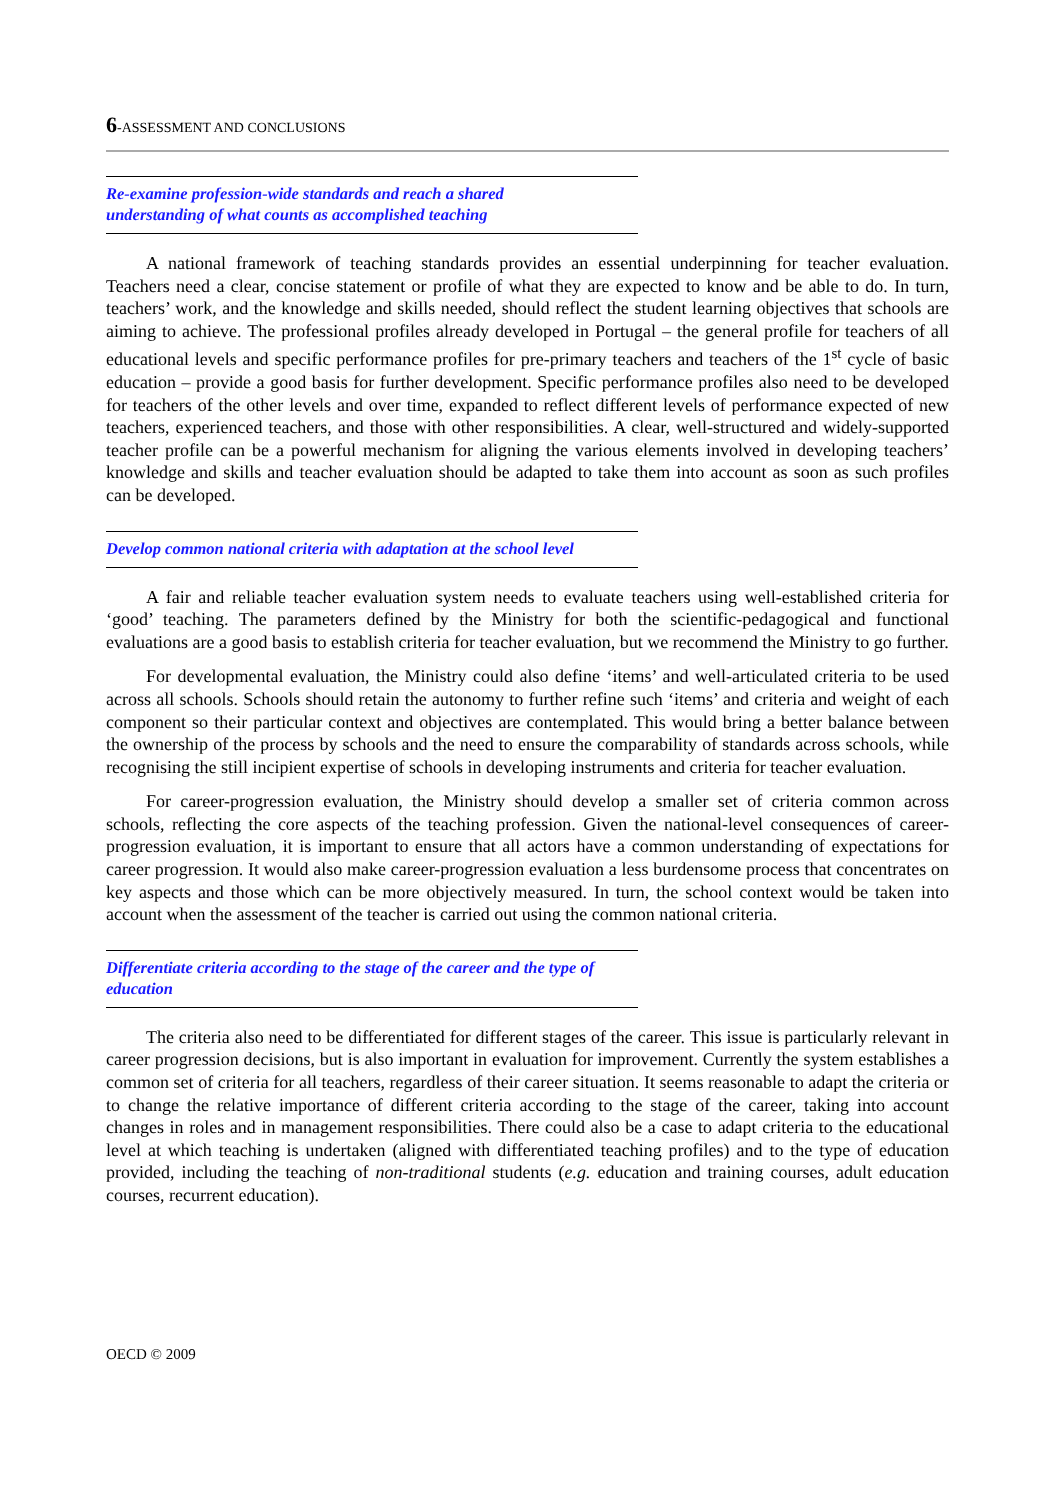6-ASSESSMENT AND CONCLUSIONS
Re-examine profession-wide standards and reach a shared
understanding of what counts as accomplished teaching
A national framework of teaching standards provides an essential underpinning for teacher evaluation. Teachers need a clear, concise statement or profile of what they are expected to know and be able to do. In turn, teachers’ work, and the knowledge and skills needed, should reflect the student learning objectives that schools are aiming to achieve. The professional profiles already developed in Portugal – the general profile for teachers of all educational levels and specific performance profiles for pre-primary teachers and teachers of the 1<sup>st</sup> cycle of basic education – provide a good basis for further development. Specific performance profiles also need to be developed for teachers of the other levels and over time, expanded to reflect different levels of performance expected of new teachers, experienced teachers, and those with other responsibilities. A clear, well-structured and widely-supported teacher profile can be a powerful mechanism for aligning the various elements involved in developing teachers’ knowledge and skills and teacher evaluation should be adapted to take them into account as soon as such profiles can be developed.
Develop common national criteria with adaptation at the school level
A fair and reliable teacher evaluation system needs to evaluate teachers using well-established criteria for ‘good’ teaching. The parameters defined by the Ministry for both the scientific-pedagogical and functional evaluations are a good basis to establish criteria for teacher evaluation, but we recommend the Ministry to go further.
For developmental evaluation, the Ministry could also define ‘items’ and well-articulated criteria to be used across all schools. Schools should retain the autonomy to further refine such ‘items’ and criteria and weight of each component so their particular context and objectives are contemplated. This would bring a better balance between the ownership of the process by schools and the need to ensure the comparability of standards across schools, while recognising the still incipient expertise of schools in developing instruments and criteria for teacher evaluation.
For career-progression evaluation, the Ministry should develop a smaller set of criteria common across schools, reflecting the core aspects of the teaching profession. Given the national-level consequences of career-progression evaluation, it is important to ensure that all actors have a common understanding of expectations for career progression. It would also make career-progression evaluation a less burdensome process that concentrates on key aspects and those which can be more objectively measured. In turn, the school context would be taken into account when the assessment of the teacher is carried out using the common national criteria.
Differentiate criteria according to the stage of the career and the type of education
The criteria also need to be differentiated for different stages of the career. This issue is particularly relevant in career progression decisions, but is also important in evaluation for improvement. Currently the system establishes a common set of criteria for all teachers, regardless of their career situation. It seems reasonable to adapt the criteria or to change the relative importance of different criteria according to the stage of the career, taking into account changes in roles and in management responsibilities. There could also be a case to adapt criteria to the educational level at which teaching is undertaken (aligned with differentiated teaching profiles) and to the type of education provided, including the teaching of non-traditional students (e.g. education and training courses, adult education courses, recurrent education).
OECD © 2009